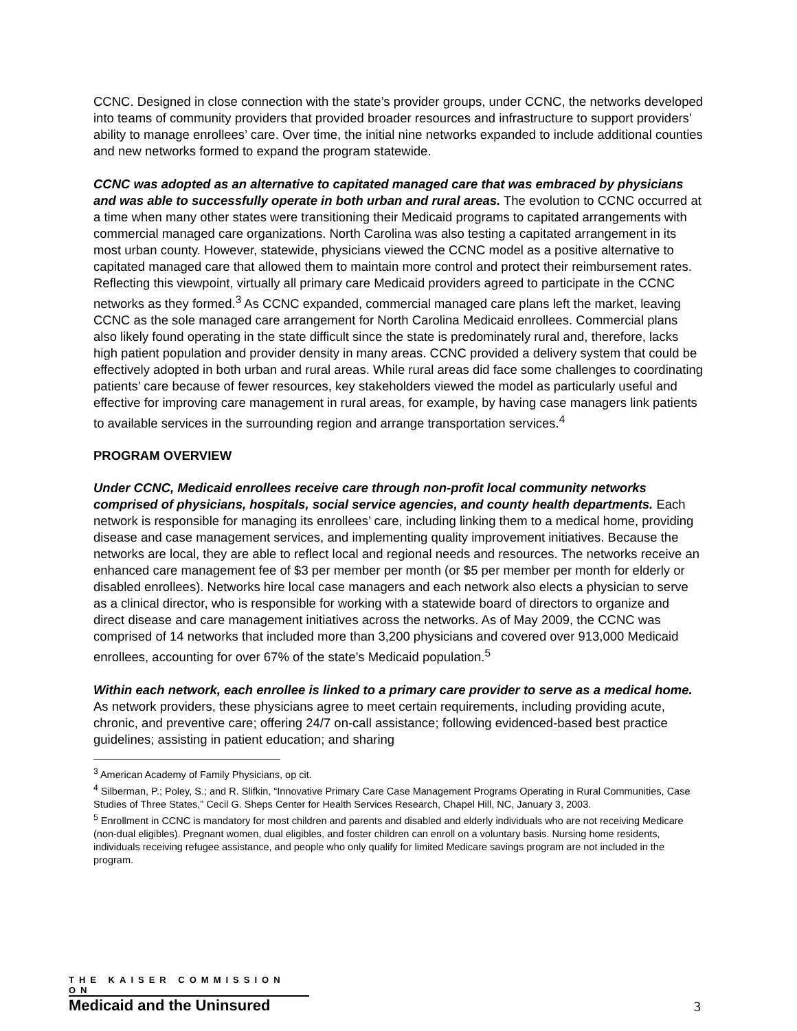CCNC. Designed in close connection with the state’s provider groups, under CCNC, the networks developed into teams of community providers that provided broader resources and infrastructure to support providers’ ability to manage enrollees’ care. Over time, the initial nine networks expanded to include additional counties and new networks formed to expand the program statewide.
CCNC was adopted as an alternative to capitated managed care that was embraced by physicians and was able to successfully operate in both urban and rural areas. The evolution to CCNC occurred at a time when many other states were transitioning their Medicaid programs to capitated arrangements with commercial managed care organizations. North Carolina was also testing a capitated arrangement in its most urban county. However, statewide, physicians viewed the CCNC model as a positive alternative to capitated managed care that allowed them to maintain more control and protect their reimbursement rates. Reflecting this viewpoint, virtually all primary care Medicaid providers agreed to participate in the CCNC networks as they formed.<sup>3</sup> As CCNC expanded, commercial managed care plans left the market, leaving CCNC as the sole managed care arrangement for North Carolina Medicaid enrollees. Commercial plans also likely found operating in the state difficult since the state is predominately rural and, therefore, lacks high patient population and provider density in many areas. CCNC provided a delivery system that could be effectively adopted in both urban and rural areas. While rural areas did face some challenges to coordinating patients’ care because of fewer resources, key stakeholders viewed the model as particularly useful and effective for improving care management in rural areas, for example, by having case managers link patients to available services in the surrounding region and arrange transportation services.<sup>4</sup>
PROGRAM OVERVIEW
Under CCNC, Medicaid enrollees receive care through non-profit local community networks comprised of physicians, hospitals, social service agencies, and county health departments. Each network is responsible for managing its enrollees’ care, including linking them to a medical home, providing disease and case management services, and implementing quality improvement initiatives. Because the networks are local, they are able to reflect local and regional needs and resources. The networks receive an enhanced care management fee of $3 per member per month (or $5 per member per month for elderly or disabled enrollees). Networks hire local case managers and each network also elects a physician to serve as a clinical director, who is responsible for working with a statewide board of directors to organize and direct disease and care management initiatives across the networks. As of May 2009, the CCNC was comprised of 14 networks that included more than 3,200 physicians and covered over 913,000 Medicaid enrollees, accounting for over 67% of the state’s Medicaid population.<sup>5</sup>
Within each network, each enrollee is linked to a primary care provider to serve as a medical home. As network providers, these physicians agree to meet certain requirements, including providing acute, chronic, and preventive care; offering 24/7 on-call assistance; following evidenced-based best practice guidelines; assisting in patient education; and sharing
<sup>3</sup> American Academy of Family Physicians, op cit.
<sup>4</sup> Silberman, P.; Poley, S.; and R. Slifkin, “Innovative Primary Care Case Management Programs Operating in Rural Communities, Case Studies of Three States,” Cecil G. Sheps Center for Health Services Research, Chapel Hill, NC, January 3, 2003.
<sup>5</sup> Enrollment in CCNC is mandatory for most children and parents and disabled and elderly individuals who are not receiving Medicare (non-dual eligibles). Pregnant women, dual eligibles, and foster children can enroll on a voluntary basis. Nursing home residents, individuals receiving refugee assistance, and people who only qualify for limited Medicare savings program are not included in the program.
THE KAISER COMMISSION ON
Medicaid and the Uninsured
3